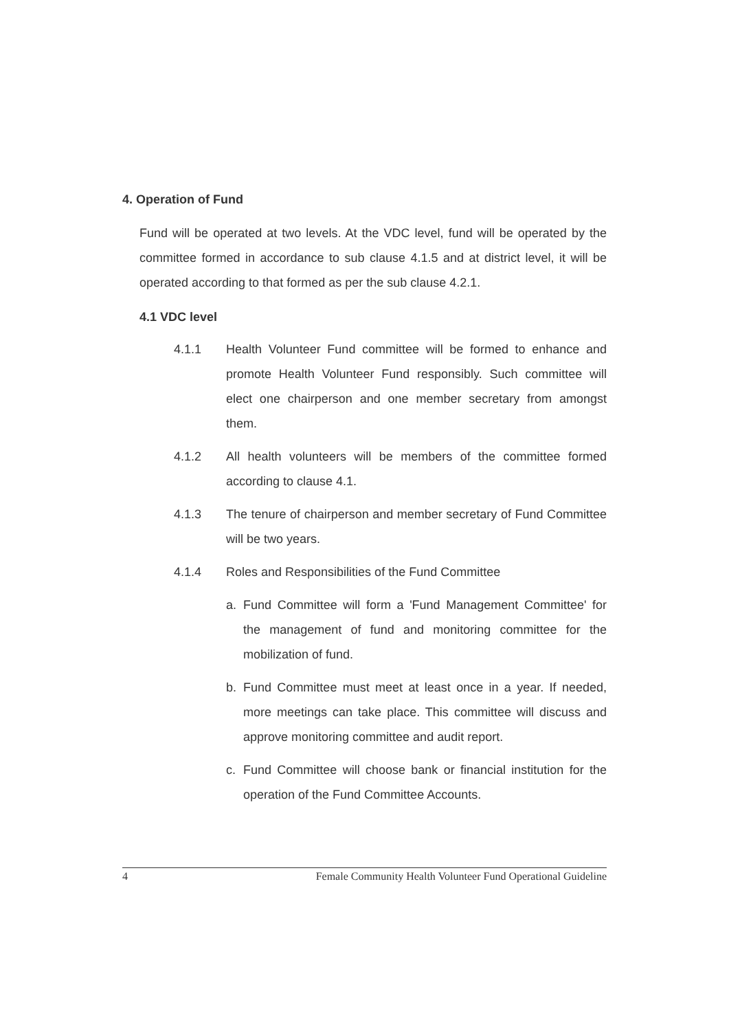4. Operation of Fund
Fund will be operated at two levels. At the VDC level, fund will be operated by the committee formed in accordance to sub clause 4.1.5 and at district level, it will be operated according to that formed as per the sub clause 4.2.1.
4.1 VDC level
4.1.1 Health Volunteer Fund committee will be formed to enhance and promote Health Volunteer Fund responsibly. Such committee will elect one chairperson and one member secretary from amongst them.
4.1.2 All health volunteers will be members of the committee formed according to clause 4.1.
4.1.3 The tenure of chairperson and member secretary of Fund Committee will be two years.
4.1.4 Roles and Responsibilities of the Fund Committee
a. Fund Committee will form a 'Fund Management Committee' for the management of fund and monitoring committee for the mobilization of fund.
b. Fund Committee must meet at least once in a year. If needed, more meetings can take place. This committee will discuss and approve monitoring committee and audit report.
c. Fund Committee will choose bank or financial institution for the operation of the Fund Committee Accounts.
4 Female Community Health Volunteer Fund Operational Guideline